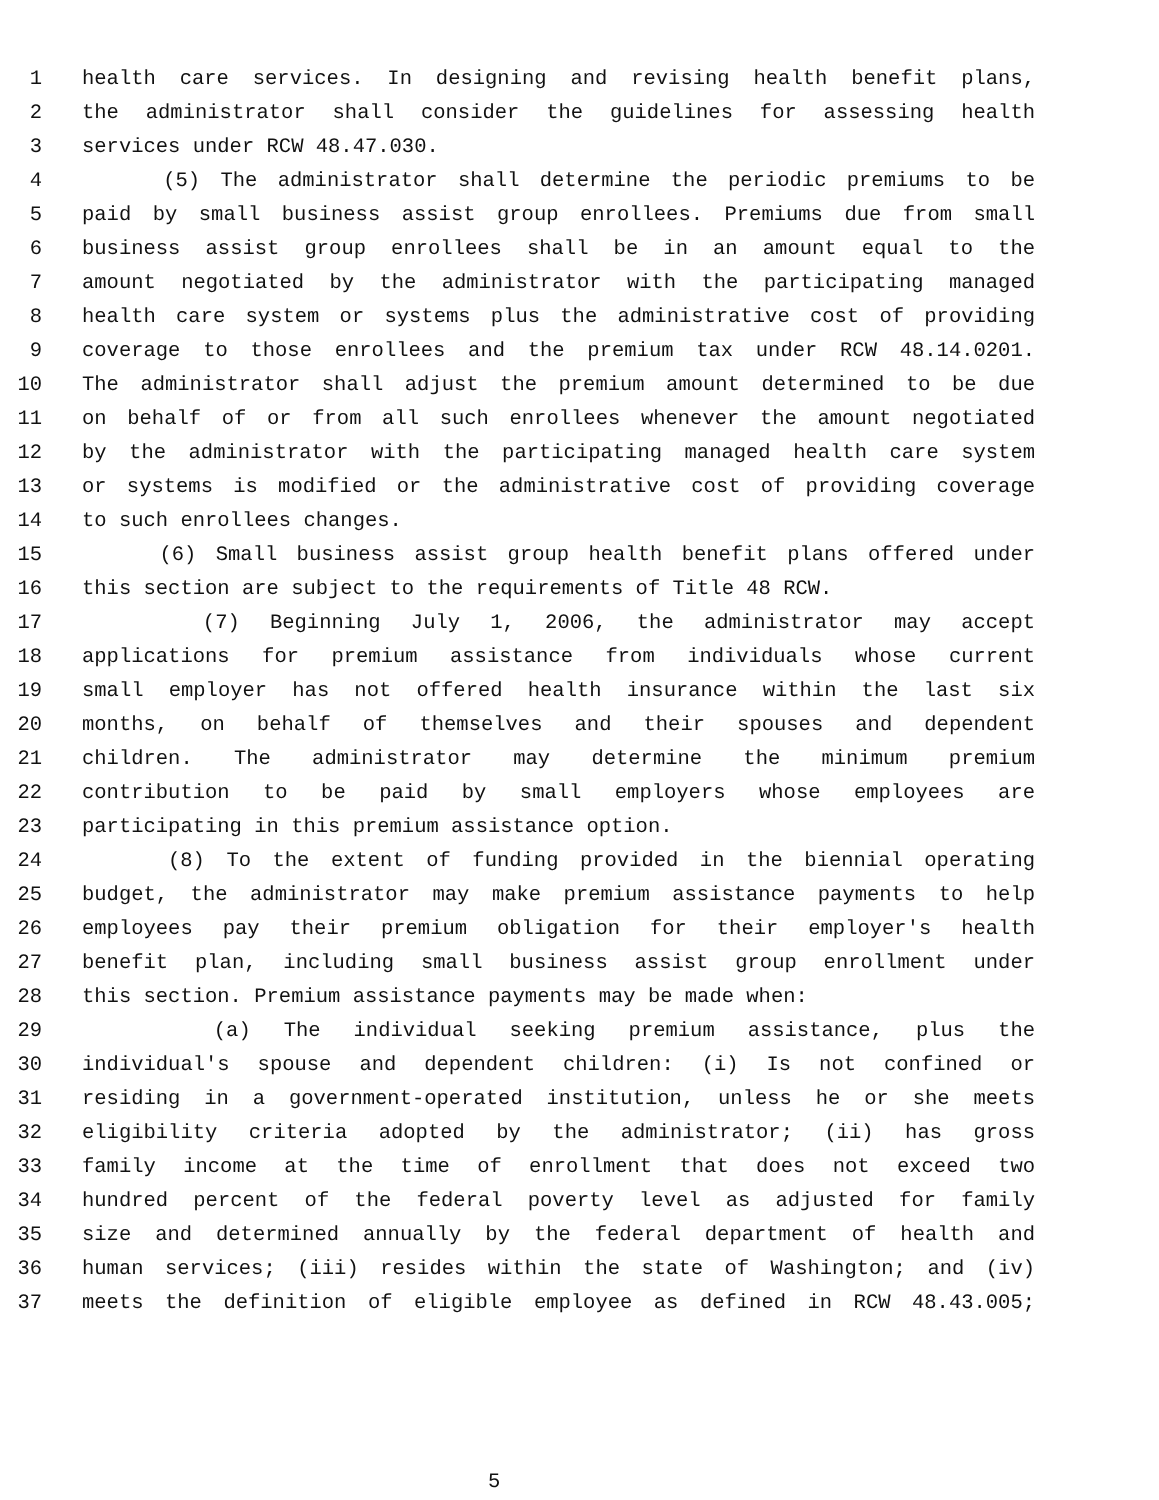1 health care services. In designing and revising health benefit plans,
2 the administrator shall consider the guidelines for assessing health
3 services under RCW 48.47.030.
4 (5) The administrator shall determine the periodic premiums to be
5 paid by small business assist group enrollees. Premiums due from small
6 business assist group enrollees shall be in an amount equal to the
7 amount negotiated by the administrator with the participating managed
8 health care system or systems plus the administrative cost of providing
9 coverage to those enrollees and the premium tax under RCW 48.14.0201.
10 The administrator shall adjust the premium amount determined to be due
11 on behalf of or from all such enrollees whenever the amount negotiated
12 by the administrator with the participating managed health care system
13 or systems is modified or the administrative cost of providing coverage
14 to such enrollees changes.
15 (6) Small business assist group health benefit plans offered under
16 this section are subject to the requirements of Title 48 RCW.
17 (7) Beginning July 1, 2006, the administrator may accept
18 applications for premium assistance from individuals whose current
19 small employer has not offered health insurance within the last six
20 months, on behalf of themselves and their spouses and dependent
21 children. The administrator may determine the minimum premium
22 contribution to be paid by small employers whose employees are
23 participating in this premium assistance option.
24 (8) To the extent of funding provided in the biennial operating
25 budget, the administrator may make premium assistance payments to help
26 employees pay their premium obligation for their employer's health
27 benefit plan, including small business assist group enrollment under
28 this section. Premium assistance payments may be made when:
29 (a) The individual seeking premium assistance, plus the
30 individual's spouse and dependent children: (i) Is not confined or
31 residing in a government-operated institution, unless he or she meets
32 eligibility criteria adopted by the administrator; (ii) has gross
33 family income at the time of enrollment that does not exceed two
34 hundred percent of the federal poverty level as adjusted for family
35 size and determined annually by the federal department of health and
36 human services; (iii) resides within the state of Washington; and (iv)
37 meets the definition of eligible employee as defined in RCW 48.43.005;
5